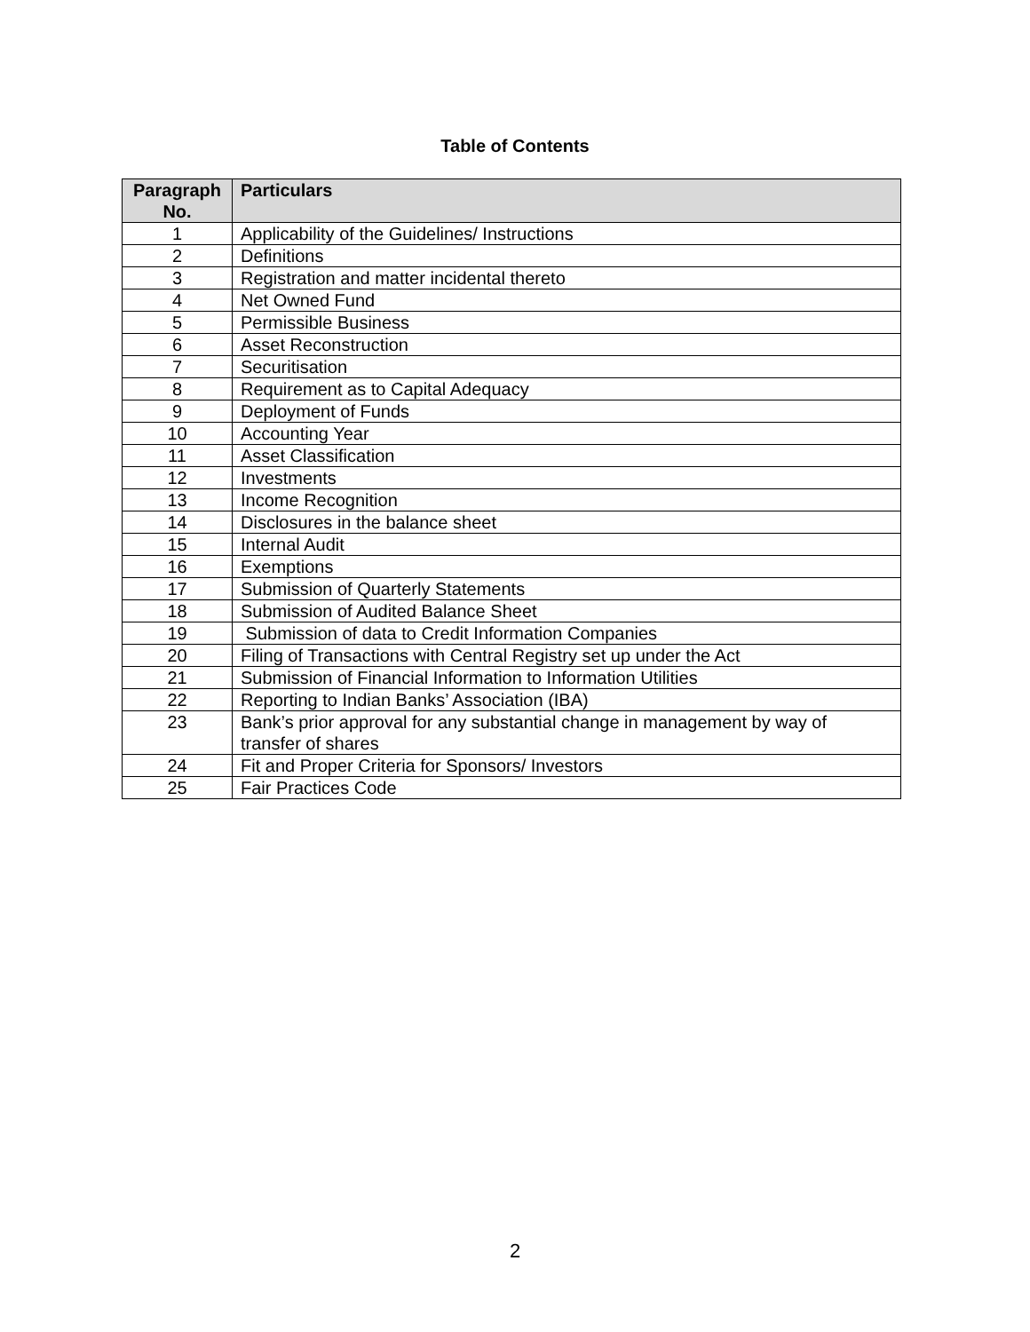Table of Contents
| Paragraph No. | Particulars |
| --- | --- |
| 1 | Applicability of the Guidelines/ Instructions |
| 2 | Definitions |
| 3 | Registration and matter incidental thereto |
| 4 | Net Owned Fund |
| 5 | Permissible Business |
| 6 | Asset Reconstruction |
| 7 | Securitisation |
| 8 | Requirement as to Capital Adequacy |
| 9 | Deployment of Funds |
| 10 | Accounting Year |
| 11 | Asset Classification |
| 12 | Investments |
| 13 | Income Recognition |
| 14 | Disclosures in the balance sheet |
| 15 | Internal Audit |
| 16 | Exemptions |
| 17 | Submission of Quarterly Statements |
| 18 | Submission of Audited Balance Sheet |
| 19 | Submission of data to Credit Information Companies |
| 20 | Filing of Transactions with Central Registry set up under the Act |
| 21 | Submission of Financial Information to Information Utilities |
| 22 | Reporting to Indian Banks’ Association (IBA) |
| 23 | Bank’s prior approval for any substantial change in management by way of transfer of shares |
| 24 | Fit and Proper Criteria for Sponsors/ Investors |
| 25 | Fair Practices Code |
2